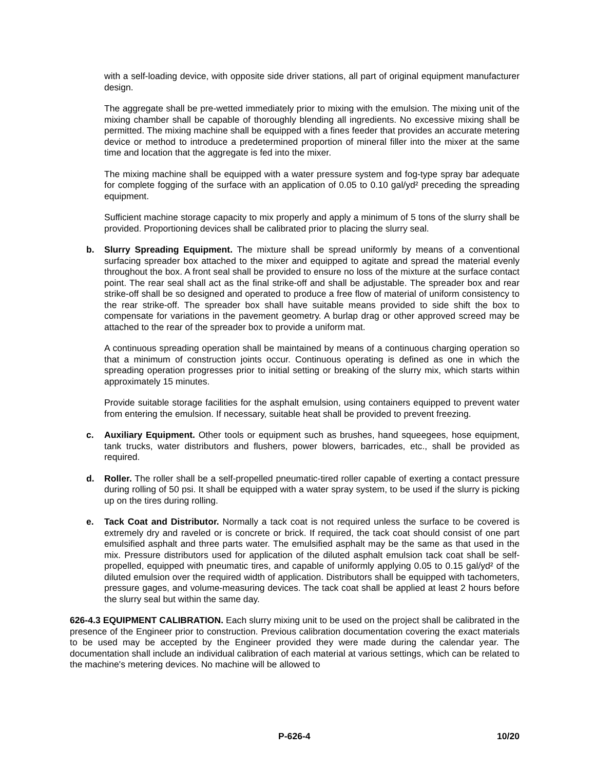with a self-loading device, with opposite side driver stations, all part of original equipment manufacturer design.
The aggregate shall be pre-wetted immediately prior to mixing with the emulsion. The mixing unit of the mixing chamber shall be capable of thoroughly blending all ingredients. No excessive mixing shall be permitted. The mixing machine shall be equipped with a fines feeder that provides an accurate metering device or method to introduce a predetermined proportion of mineral filler into the mixer at the same time and location that the aggregate is fed into the mixer.
The mixing machine shall be equipped with a water pressure system and fog-type spray bar adequate for complete fogging of the surface with an application of 0.05 to 0.10 gal/yd² preceding the spreading equipment.
Sufficient machine storage capacity to mix properly and apply a minimum of 5 tons of the slurry shall be provided. Proportioning devices shall be calibrated prior to placing the slurry seal.
b. Slurry Spreading Equipment. The mixture shall be spread uniformly by means of a conventional surfacing spreader box attached to the mixer and equipped to agitate and spread the material evenly throughout the box. A front seal shall be provided to ensure no loss of the mixture at the surface contact point. The rear seal shall act as the final strike-off and shall be adjustable. The spreader box and rear strike-off shall be so designed and operated to produce a free flow of material of uniform consistency to the rear strike-off. The spreader box shall have suitable means provided to side shift the box to compensate for variations in the pavement geometry. A burlap drag or other approved screed may be attached to the rear of the spreader box to provide a uniform mat.
A continuous spreading operation shall be maintained by means of a continuous charging operation so that a minimum of construction joints occur. Continuous operating is defined as one in which the spreading operation progresses prior to initial setting or breaking of the slurry mix, which starts within approximately 15 minutes.
Provide suitable storage facilities for the asphalt emulsion, using containers equipped to prevent water from entering the emulsion. If necessary, suitable heat shall be provided to prevent freezing.
c. Auxiliary Equipment. Other tools or equipment such as brushes, hand squeegees, hose equipment, tank trucks, water distributors and flushers, power blowers, barricades, etc., shall be provided as required.
d. Roller. The roller shall be a self-propelled pneumatic-tired roller capable of exerting a contact pressure during rolling of 50 psi. It shall be equipped with a water spray system, to be used if the slurry is picking up on the tires during rolling.
e. Tack Coat and Distributor. Normally a tack coat is not required unless the surface to be covered is extremely dry and raveled or is concrete or brick. If required, the tack coat should consist of one part emulsified asphalt and three parts water. The emulsified asphalt may be the same as that used in the mix. Pressure distributors used for application of the diluted asphalt emulsion tack coat shall be self-propelled, equipped with pneumatic tires, and capable of uniformly applying 0.05 to 0.15 gal/yd² of the diluted emulsion over the required width of application. Distributors shall be equipped with tachometers, pressure gages, and volume-measuring devices. The tack coat shall be applied at least 2 hours before the slurry seal but within the same day.
626-4.3 EQUIPMENT CALIBRATION. Each slurry mixing unit to be used on the project shall be calibrated in the presence of the Engineer prior to construction. Previous calibration documentation covering the exact materials to be used may be accepted by the Engineer provided they were made during the calendar year. The documentation shall include an individual calibration of each material at various settings, which can be related to the machine's metering devices. No machine will be allowed to
P-626-4 10/20